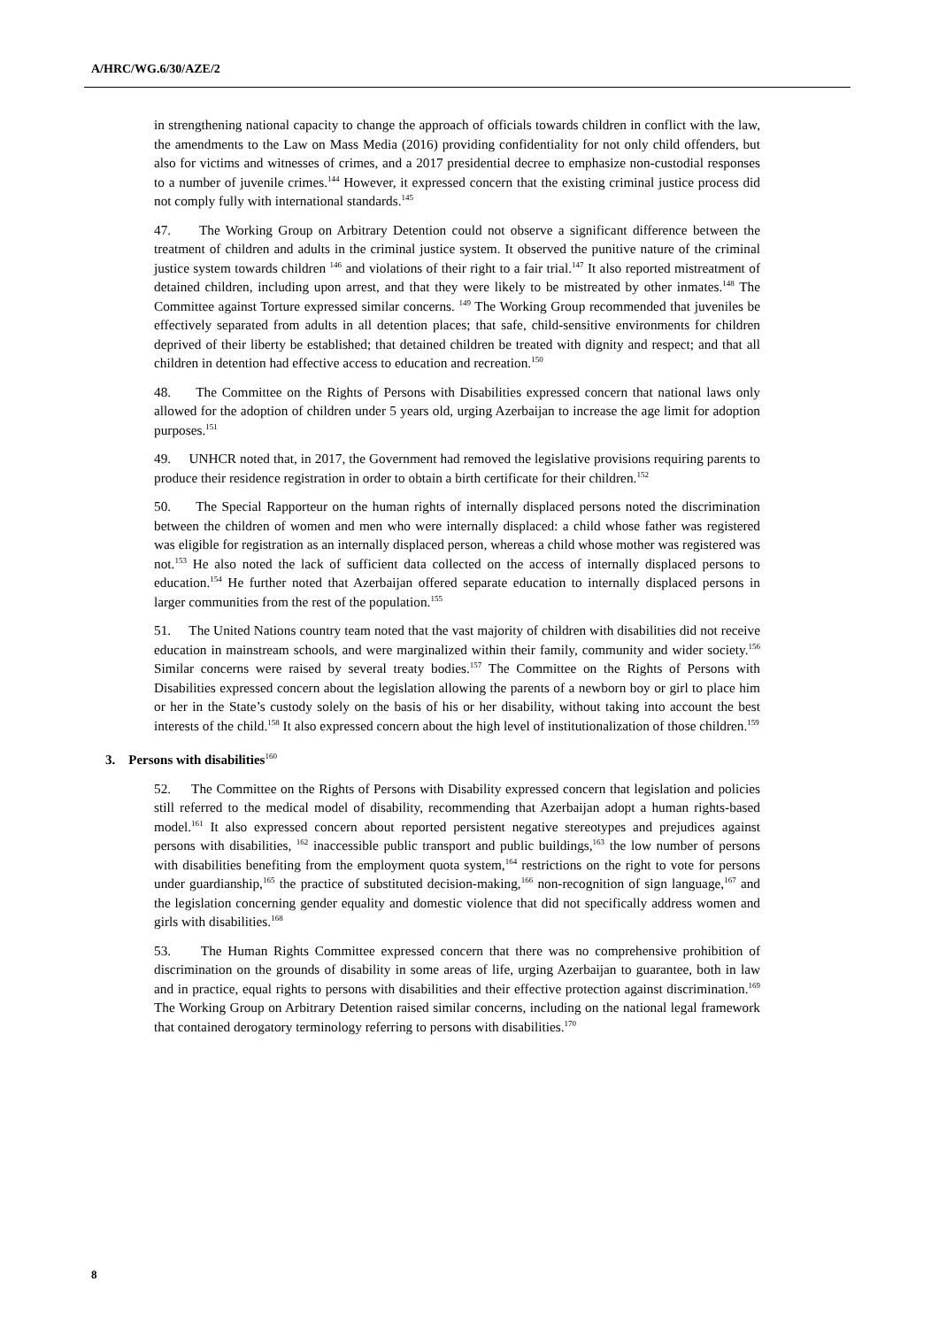A/HRC/WG.6/30/AZE/2
in strengthening national capacity to change the approach of officials towards children in conflict with the law, the amendments to the Law on Mass Media (2016) providing confidentiality for not only child offenders, but also for victims and witnesses of crimes, and a 2017 presidential decree to emphasize non-custodial responses to a number of juvenile crimes.<sup>144</sup> However, it expressed concern that the existing criminal justice process did not comply fully with international standards.<sup>145</sup>
47. The Working Group on Arbitrary Detention could not observe a significant difference between the treatment of children and adults in the criminal justice system. It observed the punitive nature of the criminal justice system towards children <sup>146</sup> and violations of their right to a fair trial.<sup>147</sup> It also reported mistreatment of detained children, including upon arrest, and that they were likely to be mistreated by other inmates.<sup>148</sup> The Committee against Torture expressed similar concerns. <sup>149</sup> The Working Group recommended that juveniles be effectively separated from adults in all detention places; that safe, child-sensitive environments for children deprived of their liberty be established; that detained children be treated with dignity and respect; and that all children in detention had effective access to education and recreation.<sup>150</sup>
48. The Committee on the Rights of Persons with Disabilities expressed concern that national laws only allowed for the adoption of children under 5 years old, urging Azerbaijan to increase the age limit for adoption purposes.<sup>151</sup>
49. UNHCR noted that, in 2017, the Government had removed the legislative provisions requiring parents to produce their residence registration in order to obtain a birth certificate for their children.<sup>152</sup>
50. The Special Rapporteur on the human rights of internally displaced persons noted the discrimination between the children of women and men who were internally displaced: a child whose father was registered was eligible for registration as an internally displaced person, whereas a child whose mother was registered was not.<sup>153</sup> He also noted the lack of sufficient data collected on the access of internally displaced persons to education.<sup>154</sup> He further noted that Azerbaijan offered separate education to internally displaced persons in larger communities from the rest of the population.<sup>155</sup>
51. The United Nations country team noted that the vast majority of children with disabilities did not receive education in mainstream schools, and were marginalized within their family, community and wider society.<sup>156</sup> Similar concerns were raised by several treaty bodies.<sup>157</sup> The Committee on the Rights of Persons with Disabilities expressed concern about the legislation allowing the parents of a newborn boy or girl to place him or her in the State’s custody solely on the basis of his or her disability, without taking into account the best interests of the child.<sup>158</sup> It also expressed concern about the high level of institutionalization of those children.<sup>159</sup>
3. Persons with disabilities<sup>160</sup>
52. The Committee on the Rights of Persons with Disability expressed concern that legislation and policies still referred to the medical model of disability, recommending that Azerbaijan adopt a human rights-based model.<sup>161</sup> It also expressed concern about reported persistent negative stereotypes and prejudices against persons with disabilities, <sup>162</sup> inaccessible public transport and public buildings,<sup>163</sup> the low number of persons with disabilities benefiting from the employment quota system,<sup>164</sup> restrictions on the right to vote for persons under guardianship,<sup>165</sup> the practice of substituted decision-making,<sup>166</sup> non-recognition of sign language,<sup>167</sup> and the legislation concerning gender equality and domestic violence that did not specifically address women and girls with disabilities.<sup>168</sup>
53. The Human Rights Committee expressed concern that there was no comprehensive prohibition of discrimination on the grounds of disability in some areas of life, urging Azerbaijan to guarantee, both in law and in practice, equal rights to persons with disabilities and their effective protection against discrimination.<sup>169</sup> The Working Group on Arbitrary Detention raised similar concerns, including on the national legal framework that contained derogatory terminology referring to persons with disabilities.<sup>170</sup>
8